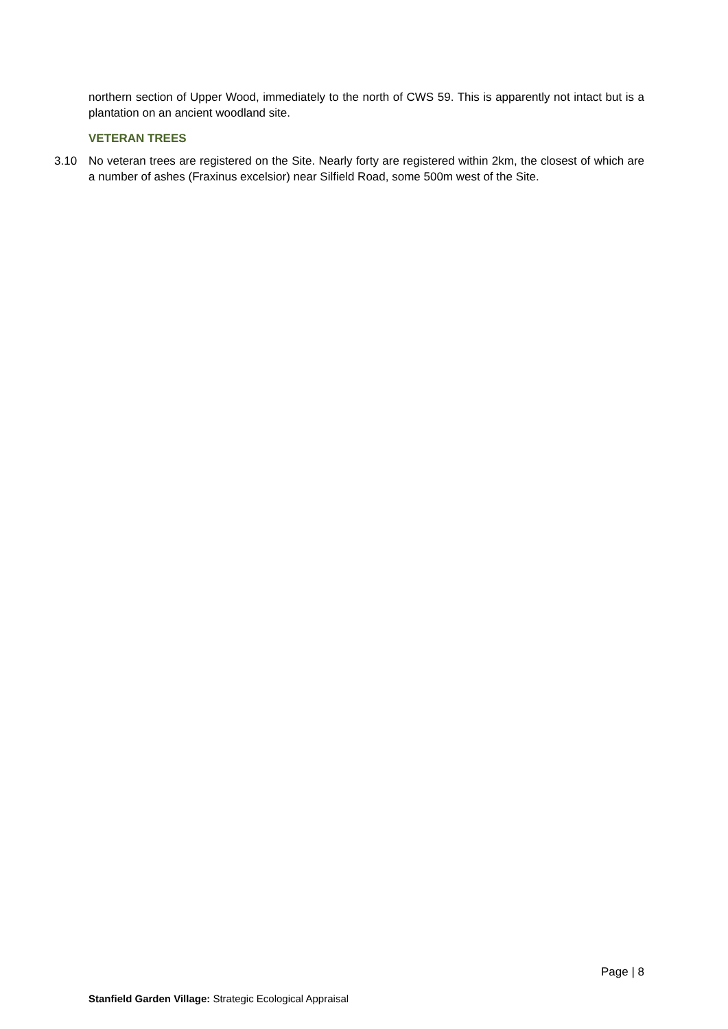northern section of Upper Wood, immediately to the north of CWS 59. This is apparently not intact but is a plantation on an ancient woodland site.
VETERAN TREES
3.10 No veteran trees are registered on the Site. Nearly forty are registered within 2km, the closest of which are a number of ashes (Fraxinus excelsior) near Silfield Road, some 500m west of the Site.
Page | 8
Stanfield Garden Village: Strategic Ecological Appraisal